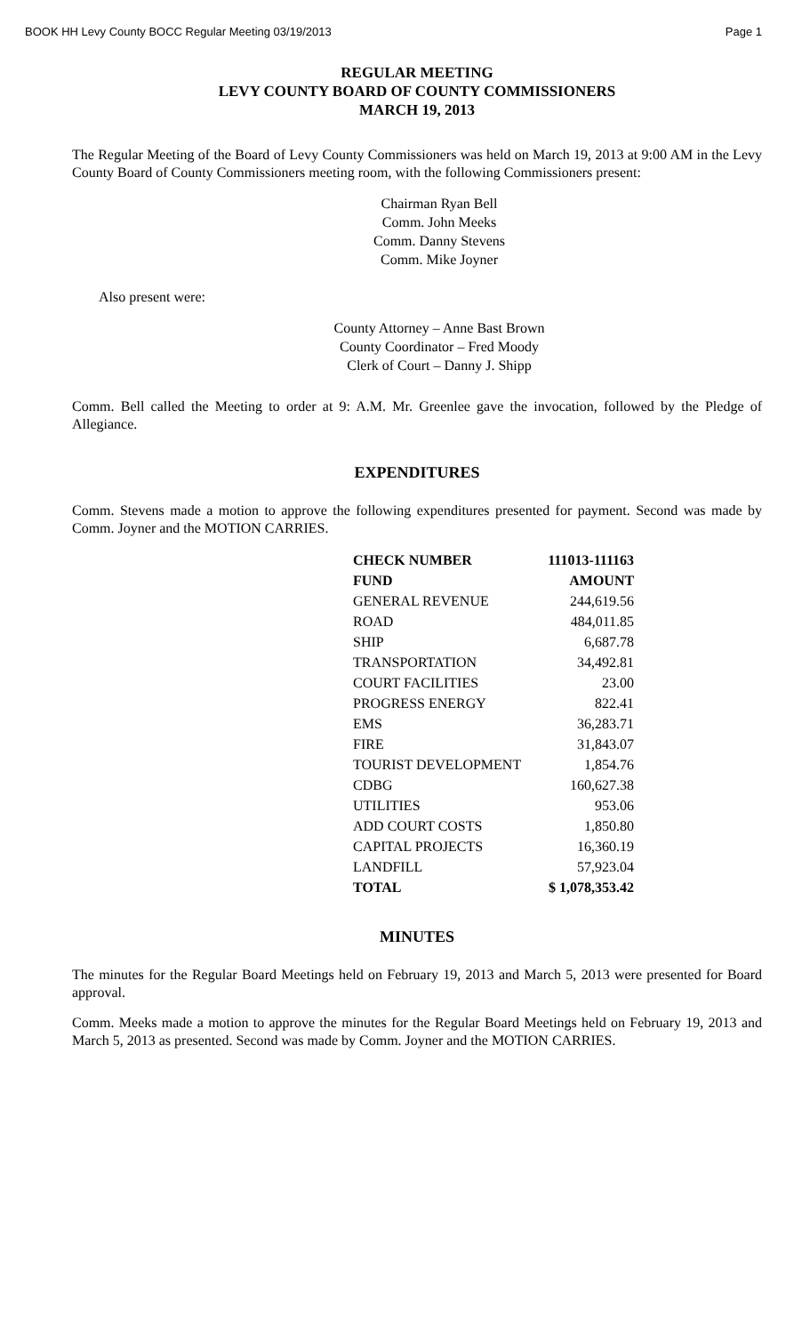BOOK HH Levy County BOCC Regular Meeting 03/19/2013 Page 1
REGULAR MEETING
LEVY COUNTY BOARD OF COUNTY COMMISSIONERS
MARCH 19, 2013
The Regular Meeting of the Board of Levy County Commissioners was held on March 19, 2013 at 9:00 AM in the Levy County Board of County Commissioners meeting room, with the following Commissioners present:
Chairman Ryan Bell
Comm. John Meeks
Comm. Danny Stevens
Comm. Mike Joyner
Also present were:
County Attorney – Anne Bast Brown
County Coordinator – Fred Moody
Clerk of Court – Danny J. Shipp
Comm. Bell called the Meeting to order at 9: A.M. Mr. Greenlee gave the invocation, followed by the Pledge of Allegiance.
EXPENDITURES
Comm. Stevens made a motion to approve the following expenditures presented for payment. Second was made by Comm. Joyner and the MOTION CARRIES.
| CHECK NUMBER | 111013-111163 |
| --- | --- |
| FUND | AMOUNT |
| GENERAL REVENUE | 244,619.56 |
| ROAD | 484,011.85 |
| SHIP | 6,687.78 |
| TRANSPORTATION | 34,492.81 |
| COURT FACILITIES | 23.00 |
| PROGRESS ENERGY | 822.41 |
| EMS | 36,283.71 |
| FIRE | 31,843.07 |
| TOURIST DEVELOPMENT | 1,854.76 |
| CDBG | 160,627.38 |
| UTILITIES | 953.06 |
| ADD COURT COSTS | 1,850.80 |
| CAPITAL PROJECTS | 16,360.19 |
| LANDFILL | 57,923.04 |
| TOTAL | $ 1,078,353.42 |
MINUTES
The minutes for the Regular Board Meetings held on February 19, 2013 and March 5, 2013 were presented for Board approval.
Comm. Meeks made a motion to approve the minutes for the Regular Board Meetings held on February 19, 2013 and March 5, 2013 as presented. Second was made by Comm. Joyner and the MOTION CARRIES.